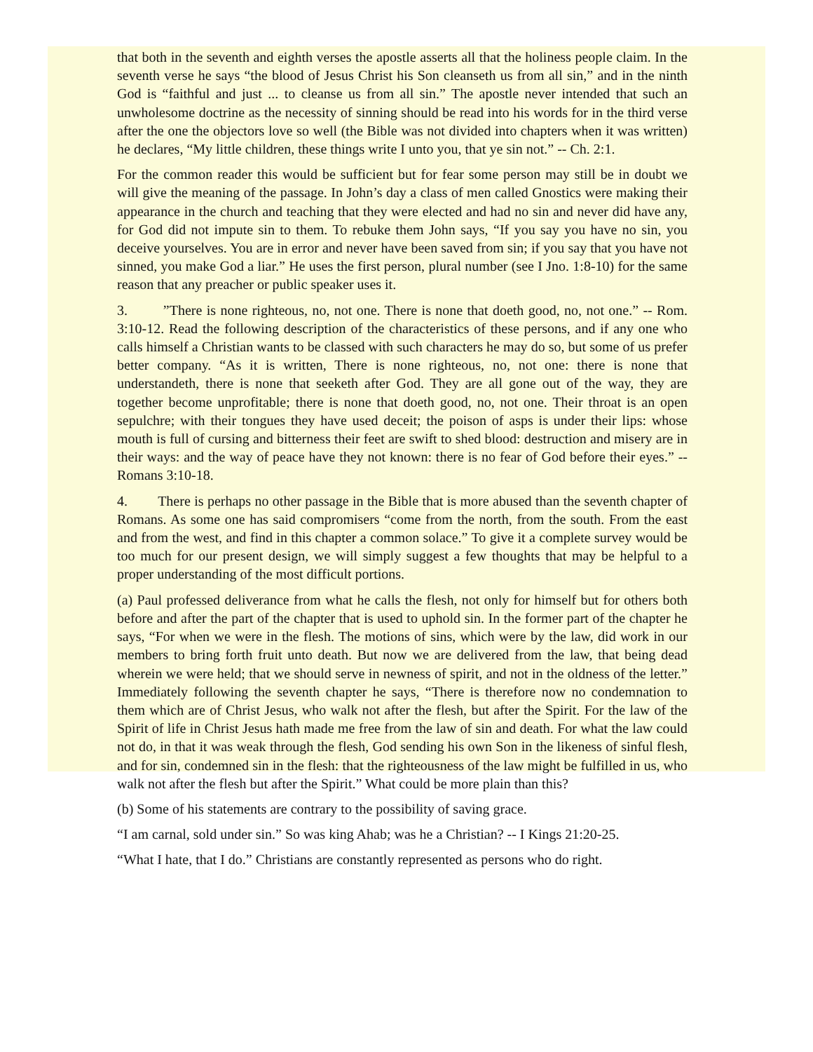that both in the seventh and eighth verses the apostle asserts all that the holiness people claim. In the seventh verse he says “the blood of Jesus Christ his Son cleanseth us from all sin,” and in the ninth God is “faithful and just ... to cleanse us from all sin.” The apostle never intended that such an unwholesome doctrine as the necessity of sinning should be read into his words for in the third verse after the one the objectors love so well (the Bible was not divided into chapters when it was written) he declares, “My little children, these things write I unto you, that ye sin not.” -- Ch. 2:1.
For the common reader this would be sufficient but for fear some person may still be in doubt we will give the meaning of the passage. In John’s day a class of men called Gnostics were making their appearance in the church and teaching that they were elected and had no sin and never did have any, for God did not impute sin to them. To rebuke them John says, “If you say you have no sin, you deceive yourselves. You are in error and never have been saved from sin; if you say that you have not sinned, you make God a liar.” He uses the first person, plural number (see I Jno. 1:8-10) for the same reason that any preacher or public speaker uses it.
3. ”There is none righteous, no, not one. There is none that doeth good, no, not one.” -- Rom. 3:10-12. Read the following description of the characteristics of these persons, and if any one who calls himself a Christian wants to be classed with such characters he may do so, but some of us prefer better company. “As it is written, There is none righteous, no, not one: there is none that understandeth, there is none that seeketh after God. They are all gone out of the way, they are together become unprofitable; there is none that doeth good, no, not one. Their throat is an open sepulchre; with their tongues they have used deceit; the poison of asps is under their lips: whose mouth is full of cursing and bitterness their feet are swift to shed blood: destruction and misery are in their ways: and the way of peace have they not known: there is no fear of God before their eyes.” -- Romans 3:10-18.
4. There is perhaps no other passage in the Bible that is more abused than the seventh chapter of Romans. As some one has said compromisers “come from the north, from the south. From the east and from the west, and find in this chapter a common solace.” To give it a complete survey would be too much for our present design, we will simply suggest a few thoughts that may be helpful to a proper understanding of the most difficult portions.
(a) Paul professed deliverance from what he calls the flesh, not only for himself but for others both before and after the part of the chapter that is used to uphold sin. In the former part of the chapter he says, “For when we were in the flesh. The motions of sins, which were by the law, did work in our members to bring forth fruit unto death. But now we are delivered from the law, that being dead wherein we were held; that we should serve in newness of spirit, and not in the oldness of the letter.” Immediately following the seventh chapter he says, “There is therefore now no condemnation to them which are of Christ Jesus, who walk not after the flesh, but after the Spirit. For the law of the Spirit of life in Christ Jesus hath made me free from the law of sin and death. For what the law could not do, in that it was weak through the flesh, God sending his own Son in the likeness of sinful flesh, and for sin, condemned sin in the flesh: that the righteousness of the law might be fulfilled in us, who walk not after the flesh but after the Spirit.” What could be more plain than this?
(b) Some of his statements are contrary to the possibility of saving grace.
“I am carnal, sold under sin.” So was king Ahab; was he a Christian? -- I Kings 21:20-25.
“What I hate, that I do.” Christians are constantly represented as persons who do right.